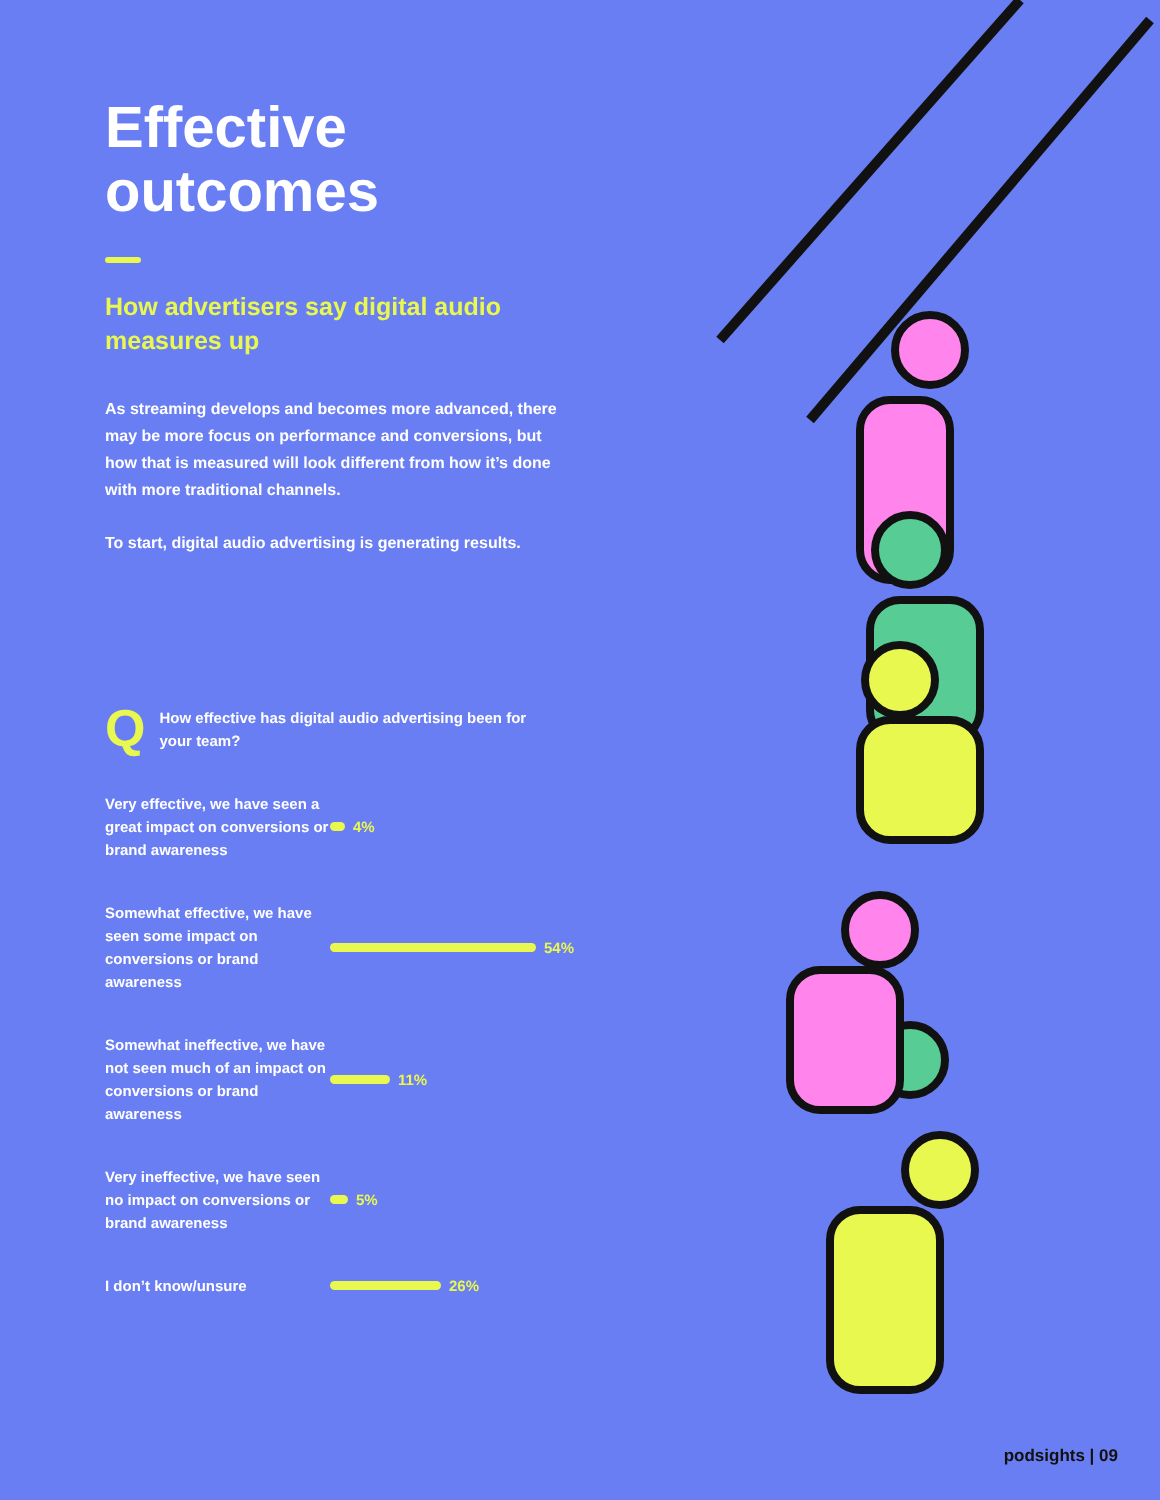Effective
outcomes
How advertisers say digital audio measures up
As streaming develops and becomes more advanced, there may be more focus on performance and conversions, but how that is measured will look different from how it’s done with more traditional channels.
To start, digital audio advertising is generating results.
Q
How effective has digital audio advertising been for your team?
Very effective, we have seen a great impact on conversions or brand awareness
4%
Somewhat effective, we have seen some impact on conversions or brand awareness
54%
Somewhat ineffective, we have not seen much of an impact on conversions or brand awareness
11%
Very ineffective, we have seen no impact on conversions or brand awareness
5%
I don’t know/unsure
26%
podsights | 09